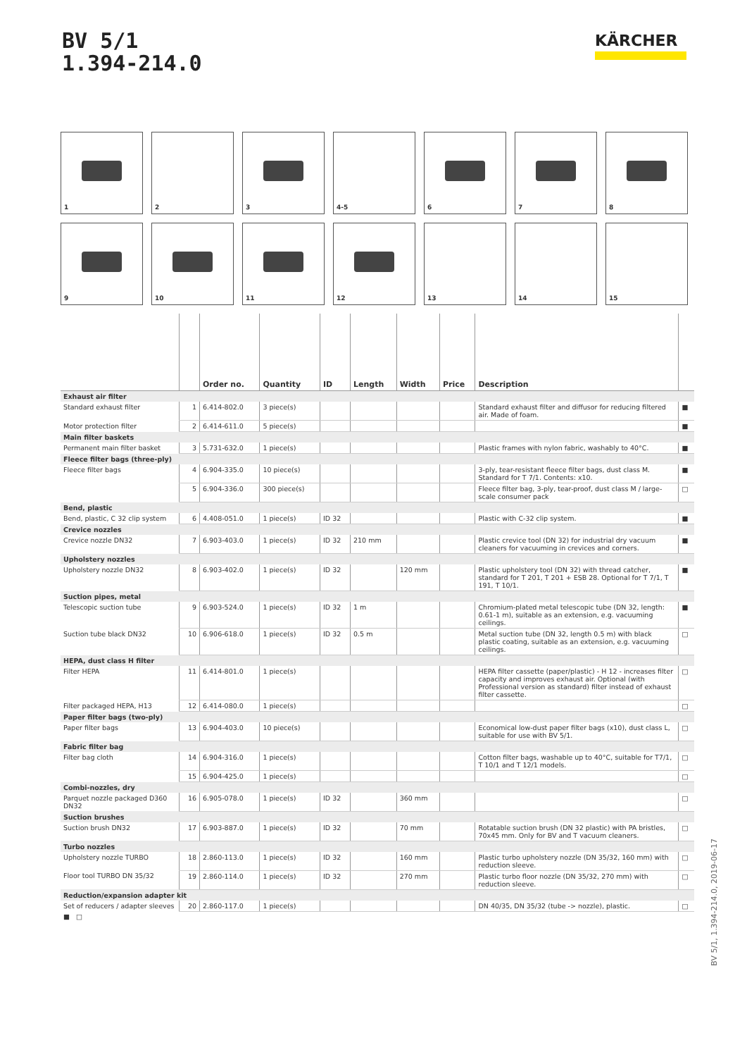BV 5/1
1.394-214.0
KÄRCHER
1
2
3
4-5
6
7
8
9
10
11
12
13
14
15
| | | Order no. | Quantity | ID | Length | Width | Price | Description | |
| --- | --- | --- | --- | --- | --- | --- | --- | --- | --- |
| Exhaust air filter | | | | | | | | | |
| Standard exhaust filter | 1 | 6.414-802.0 | 3 piece(s) | | | | | Standard exhaust filter and diffusor for reducing filtered air. Made of foam. | ■ |
| Motor protection filter | 2 | 6.414-611.0 | 5 piece(s) | | | | | | ■ |
| Main filter baskets | | | | | | | | | |
| Permanent main filter basket | 3 | 5.731-632.0 | 1 piece(s) | | | | | Plastic frames with nylon fabric, washably to 40°C. | ■ |
| Fleece filter bags (three-ply) | | | | | | | | | |
| Fleece filter bags | 4 | 6.904-335.0 | 10 piece(s) | | | | | 3-ply, tear-resistant fleece filter bags, dust class M. Standard for T 7/1. Contents: x10. | ■ |
| | 5 | 6.904-336.0 | 300 piece(s) | | | | | Fleece filter bag, 3-ply, tear-proof, dust class M / large-scale consumer pack | □ |
| Bend, plastic | | | | | | | | | |
| Bend, plastic, C 32 clip system | 6 | 4.408-051.0 | 1 piece(s) | ID 32 | | | | Plastic with C-32 clip system. | ■ |
| Crevice nozzles | | | | | | | | | |
| Crevice nozzle DN32 | 7 | 6.903-403.0 | 1 piece(s) | ID 32 | 210 mm | | | Plastic crevice tool (DN 32) for industrial dry vacuum cleaners for vacuuming in crevices and corners. | ■ |
| Upholstery nozzles | | | | | | | | | |
| Upholstery nozzle DN32 | 8 | 6.903-402.0 | 1 piece(s) | ID 32 | | 120 mm | | Plastic upholstery tool (DN 32) with thread catcher, standard for T 201, T 201 + ESB 28. Optional for T 7/1, T 191, T 10/1. | ■ |
| Suction pipes, metal | | | | | | | | | |
| Telescopic suction tube | 9 | 6.903-524.0 | 1 piece(s) | ID 32 | 1 m | | | Chromium-plated metal telescopic tube (DN 32, length: 0.61-1 m), suitable as an extension, e.g. vacuuming ceilings. | ■ |
| Suction tube black DN32 | 10 | 6.906-618.0 | 1 piece(s) | ID 32 | 0.5 m | | | Metal suction tube (DN 32, length 0.5 m) with black plastic coating, suitable as an extension, e.g. vacuuming ceilings. | □ |
| HEPA, dust class H filter | | | | | | | | | |
| Filter HEPA | 11 | 6.414-801.0 | 1 piece(s) | | | | | HEPA filter cassette (paper/plastic) - H 12 - increases filter capacity and improves exhaust air. Optional (with Professional version as standard) filter instead of exhaust filter cassette. | □ |
| Filter packaged HEPA, H13 | 12 | 6.414-080.0 | 1 piece(s) | | | | | | □ |
| Paper filter bags (two-ply) | | | | | | | | | |
| Paper filter bags | 13 | 6.904-403.0 | 10 piece(s) | | | | | Economical low-dust paper filter bags (x10), dust class L, suitable for use with BV 5/1. | □ |
| Fabric filter bag | | | | | | | | | |
| Filter bag cloth | 14 | 6.904-316.0 | 1 piece(s) | | | | | Cotton filter bags, washable up to 40°C, suitable for T7/1, T 10/1 and T 12/1 models. | □ |
| | 15 | 6.904-425.0 | 1 piece(s) | | | | | | □ |
| Combi-nozzles, dry | | | | | | | | | |
| Parquet nozzle packaged D360 DN32 | 16 | 6.905-078.0 | 1 piece(s) | ID 32 | | 360 mm | | | □ |
| Suction brushes | | | | | | | | | |
| Suction brush DN32 | 17 | 6.903-887.0 | 1 piece(s) | ID 32 | | 70 mm | | Rotatable suction brush (DN 32 plastic) with PA bristles, 70x45 mm. Only for BV and T vacuum cleaners. | □ |
| Turbo nozzles | | | | | | | | | |
| Upholstery nozzle TURBO | 18 | 2.860-113.0 | 1 piece(s) | ID 32 | | 160 mm | | Plastic turbo upholstery nozzle (DN 35/32, 160 mm) with reduction sleeve. | □ |
| Floor tool TURBO DN 35/32 | 19 | 2.860-114.0 | 1 piece(s) | ID 32 | | 270 mm | | Plastic turbo floor nozzle (DN 35/32, 270 mm) with reduction sleeve. | □ |
| Reduction/expansion adapter kit | | | | | | | | | |
| Set of reducers / adapter sleeves | 20 | 2.860-117.0 | 1 piece(s) | | | | | DN 40/35, DN 35/32 (tube -> nozzle), plastic. | □ |
| ■ □ | | | | | | | | | |
BV 5/1, 1.394-214.0, 2019-06-17